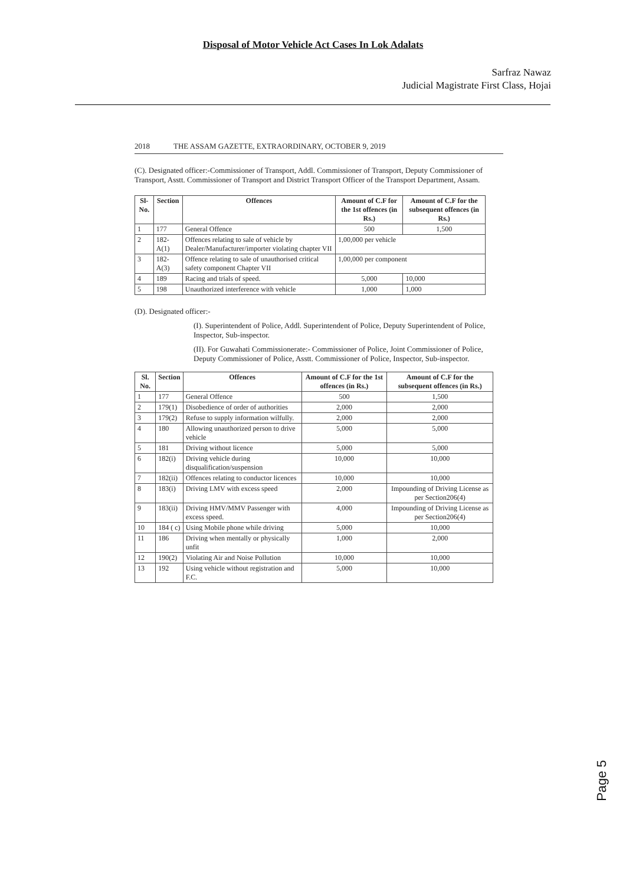Disposal of Motor Vehicle Act Cases In Lok Adalats
Sarfraz Nawaz
Judicial Magistrate First Class, Hojai
2018 THE ASSAM GAZETTE, EXTRAORDINARY, OCTOBER 9, 2019
(C). Designated officer:-Commissioner of Transport, Addl. Commissioner of Transport, Deputy Commissioner of Transport, Asstt. Commissioner of Transport and District Transport Officer of the Transport Department, Assam.
| Sl-No. | Section | Offences | Amount of C.F for the 1st offences (in Rs.) | Amount of C.F for the subsequent offences (in Rs.) |
| --- | --- | --- | --- | --- |
| 1 | 177 | General Offence | 500 | 1,500 |
| 2 | 182-A(1) | Offences relating to sale of vehicle by Dealer/Manufacturer/importer violating chapter VII | 1,00,000 per vehicle | |
| 3 | 182-A(3) | Offence relating to sale of unauthorised critical safety component Chapter VII | 1,00,000 per component | |
| 4 | 189 | Racing and trials of speed. | 5,000 | 10,000 |
| 5 | 198 | Unauthorized interference with vehicle | 1,000 | 1,000 |
(D). Designated officer:-
(I). Superintendent of Police, Addl. Superintendent of Police, Deputy Superintendent of Police, Inspector, Sub-inspector.
(II). For Guwahati Commissionerate:- Commissioner of Police, Joint Commissioner of Police, Deputy Commissioner of Police, Asstt. Commissioner of Police, Inspector, Sub-inspector.
| Sl. No. | Section | Offences | Amount of C.F for the 1st offences (in Rs.) | Amount of C.F for the subsequent offences (in Rs.) |
| --- | --- | --- | --- | --- |
| 1 | 177 | General Offence | 500 | 1,500 |
| 2 | 179(1) | Disobedience of order of authorities | 2,000 | 2,000 |
| 3 | 179(2) | Refuse to supply information wilfully. | 2,000 | 2,000 |
| 4 | 180 | Allowing unauthorized person to drive vehicle | 5,000 | 5,000 |
| 5 | 181 | Driving without licence | 5,000 | 5,000 |
| 6 | 182(i) | Driving vehicle during disqualification/suspension | 10,000 | 10,000 |
| 7 | 182(ii) | Offences relating to conductor licences | 10,000 | 10,000 |
| 8 | 183(i) | Driving LMV with excess speed | 2,000 | Impounding of Driving License as per Section206(4) |
| 9 | 183(ii) | Driving HMV/MMV Passenger with excess speed. | 4,000 | Impounding of Driving License as per Section206(4) |
| 10 | 184 ( c) | Using Mobile phone while driving | 5,000 | 10,000 |
| 11 | 186 | Driving when mentally or physically unfit | 1,000 | 2,000 |
| 12 | 190(2) | Violating Air and Noise Pollution | 10,000 | 10,000 |
| 13 | 192 | Using vehicle without registration and F.C. | 5,000 | 10,000 |
Page 5